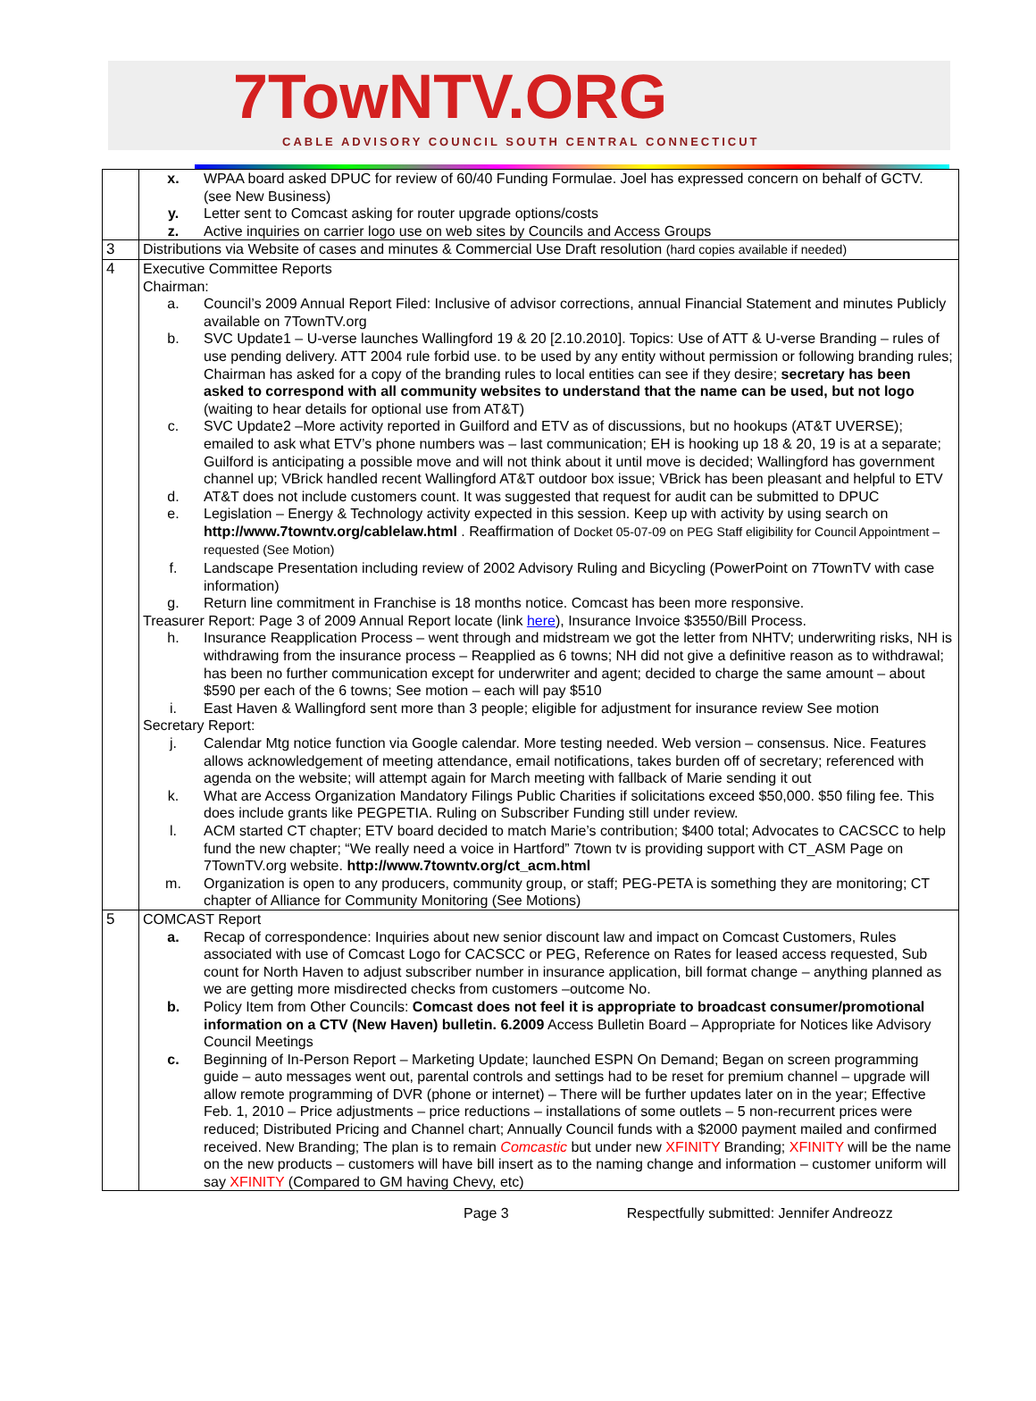7TowNTV.ORG
CABLE ADVISORY COUNCIL SOUTH CENTRAL CONNECTICUT
| | x. WPAA board asked DPUC for review of 60/40 Funding Formulae. Joel has expressed concern on behalf of GCTV. (see New Business) y. Letter sent to Comcast asking for router upgrade options/costs z. Active inquiries on carrier logo use on web sites by Councils and Access Groups |
| 3 | Distributions via Website of cases and minutes & Commercial Use Draft resolution (hard copies available if needed) |
| 4 | Executive Committee Reports Chairman: a. Council’s 2009 Annual Report Filed: Inclusive of advisor corrections, annual Financial Statement and minutes Publicly available on 7TownTV.org b. SVC Update1 – U-verse launches Wallingford 19 & 20 [2.10.2010]. Topics: Use of ATT & U-verse Branding – rules of use pending delivery. ATT 2004 rule forbid use. to be used by any entity without permission or following branding rules; Chairman has asked for a copy of the branding rules to local entities can see if they desire; secretary has been asked to correspond with all community websites to understand that the name can be used, but not logo (waiting to hear details for optional use from AT&T) c. SVC Update2 –More activity reported in Guilford and ETV as of discussions, but no hookups (AT&T UVERSE); emailed to ask what ETV’s phone numbers was – last communication; EH is hooking up 18 & 20, 19 is at a separate; Guilford is anticipating a possible move and will not think about it until move is decided; Wallingford has government channel up; VBrick handled recent Wallingford AT&T outdoor box issue; VBrick has been pleasant and helpful to ETV d. AT&T does not include customers count. It was suggested that request for audit can be submitted to DPUC e. Legislation – Energy & Technology activity expected in this session. Keep up with activity by using search on http://www.7towntv.org/cablelaw.html . Reaffirmation of Docket 05-07-09 on PEG Staff eligibility for Council Appointment – requested (See Motion) f. Landscape Presentation including review of 2002 Advisory Ruling and Bicycling (PowerPoint on 7TownTV with case information) g. Return line commitment in Franchise is 18 months notice. Comcast has been more responsive. Treasurer Report: Page 3 of 2009 Annual Report locate (link here ), Insurance Invoice $3550/Bill Process. h. Insurance Reapplication Process – went through and midstream we got the letter from NHTV; underwriting risks, NH is withdrawing from the insurance process – Reapplied as 6 towns; NH did not give a definitive reason as to withdrawal; has been no further communication except for underwriter and agent; decided to charge the same amount – about $590 per each of the 6 towns; See motion – each will pay $510 i. East Haven & Wallingford sent more than 3 people; eligible for adjustment for insurance review See motion Secretary Report: j. Calendar Mtg notice function via Google calendar. More testing needed. Web version – consensus. Nice. Features allows acknowledgement of meeting attendance, email notifications, takes burden off of secretary; referenced with agenda on the website; will attempt again for March meeting with fallback of Marie sending it out k. What are Access Organization Mandatory Filings Public Charities if solicitations exceed $50,000. $50 filing fee. This does include grants like PEGPETIA. Ruling on Subscriber Funding still under review. l. ACM started CT chapter; ETV board decided to match Marie’s contribution; $400 total; Advocates to CACSCC to help fund the new chapter; “We really need a voice in Hartford” 7town tv is providing support with CT_ASM Page on 7TownTV.org website. http://www.7towntv.org/ct_acm.html m. Organization is open to any producers, community group, or staff; PEG-PETA is something they are monitoring; CT chapter of Alliance for Community Monitoring (See Motions) |
| 5 | COMCAST Report a. Recap of correspondence: Inquiries about new senior discount law and impact on Comcast Customers, Rules associated with use of Comcast Logo for CACSCC or PEG, Reference on Rates for leased access requested, Sub count for North Haven to adjust subscriber number in insurance application, bill format change – anything planned as we are getting more misdirected checks from customers –outcome No. b. Policy Item from Other Councils: Comcast does not feel it is appropriate to broadcast consumer/promotional information on a CTV (New Haven) bulletin. 6.2009 Access Bulletin Board – Appropriate for Notices like Advisory Council Meetings c. Beginning of In-Person Report – Marketing Update; launched ESPN On Demand; Began on screen programming guide – auto messages went out, parental controls and settings had to be reset for premium channel – upgrade will allow remote programming of DVR (phone or internet) – There will be further updates later on in the year; Effective Feb. 1, 2010 – Price adjustments – price reductions – installations of some outlets – 5 non-recurrent prices were reduced; Distributed Pricing and Channel chart; Annually Council funds with a $2000 payment mailed and confirmed received. New Branding; The plan is to remain Comcastic but under new XFINITY Branding; XFINITY will be the name on the new products – customers will have bill insert as to the naming change and information – customer uniform will say XFINITY (Compared to GM having Chevy, etc) |
Page 3 Respectfully submitted: Jennifer Andreozz